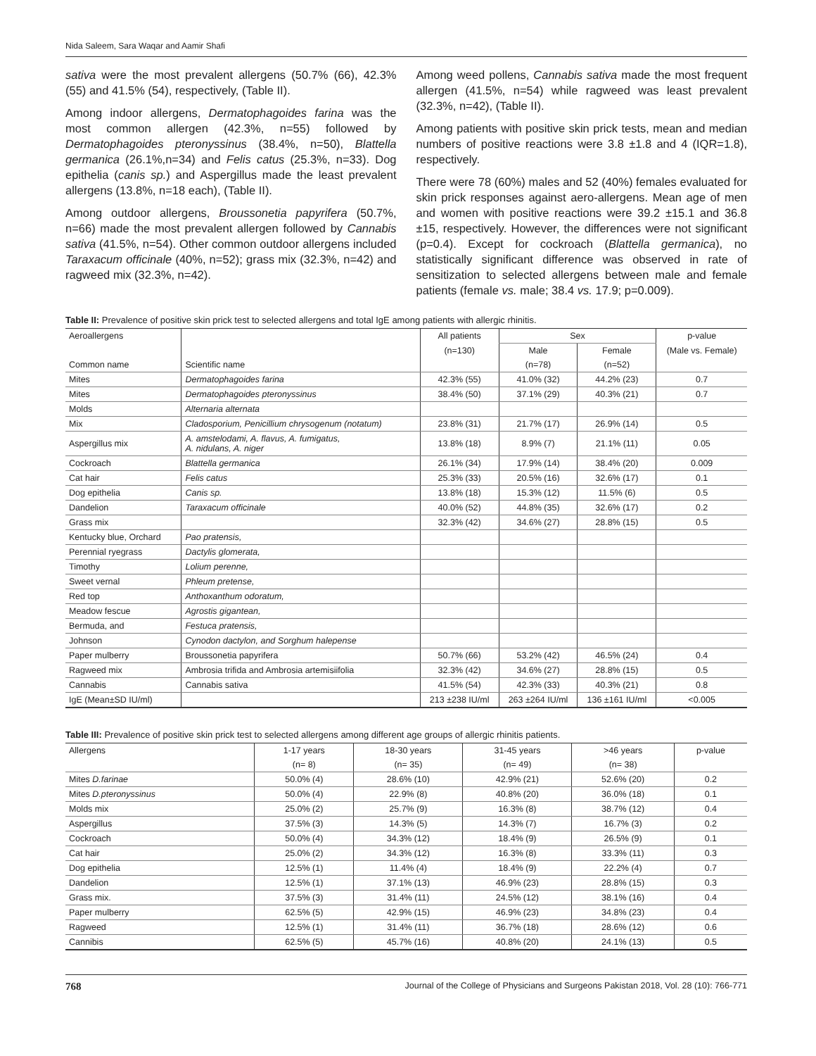Nida Saleem, Sara Waqar and Aamir Shafi
sativa were the most prevalent allergens (50.7% (66), 42.3% (55) and 41.5% (54), respectively, (Table II).
Among indoor allergens, Dermatophagoides farina was the most common allergen (42.3%, n=55) followed by Dermatophagoides pteronyssinus (38.4%, n=50), Blattella germanica (26.1%,n=34) and Felis catus (25.3%, n=33). Dog epithelia (canis sp.) and Aspergillus made the least prevalent allergens (13.8%, n=18 each), (Table II).
Among outdoor allergens, Broussonetia papyrifera (50.7%, n=66) made the most prevalent allergen followed by Cannabis sativa (41.5%, n=54). Other common outdoor allergens included Taraxacum officinale (40%, n=52); grass mix (32.3%, n=42) and ragweed mix (32.3%, n=42).
Among weed pollens, Cannabis sativa made the most frequent allergen (41.5%, n=54) while ragweed was least prevalent (32.3%, n=42), (Table II).
Among patients with positive skin prick tests, mean and median numbers of positive reactions were 3.8 ±1.8 and 4 (IQR=1.8), respectively.
There were 78 (60%) males and 52 (40%) females evaluated for skin prick responses against aero-allergens. Mean age of men and women with positive reactions were 39.2 ±15.1 and 36.8 ±15, respectively. However, the differences were not significant (p=0.4). Except for cockroach (Blattella germanica), no statistically significant difference was observed in rate of sensitization to selected allergens between male and female patients (female vs. male; 38.4 vs. 17.9; p=0.009).
Table II: Prevalence of positive skin prick test to selected allergens and total IgE among patients with allergic rhinitis.
| Aeroallergens | | All patients | Sex | | p-value |
| --- | --- | --- | --- | --- | --- |
| | | (n=130) | Male | Female | (Male vs. Female) |
| Common name | Scientific name | | (n=78) | (n=52) | |
| Mites | Dermatophagoides farina | 42.3% (55) | 41.0% (32) | 44.2% (23) | 0.7 |
| Mites | Dermatophagoides pteronyssinus | 38.4% (50) | 37.1% (29) | 40.3% (21) | 0.7 |
| Molds | Alternaria alternata | | | | |
| Mix | Cladosporium, Penicillium chrysogenum (notatum) | 23.8% (31) | 21.7% (17) | 26.9% (14) | 0.5 |
| Aspergillus mix | A. amstelodami, A. flavus, A. fumigatus, A. nidulans, A. niger | 13.8% (18) | 8.9% (7) | 21.1% (11) | 0.05 |
| Cockroach | Blattella germanica | 26.1% (34) | 17.9% (14) | 38.4% (20) | 0.009 |
| Cat hair | Felis catus | 25.3% (33) | 20.5% (16) | 32.6% (17) | 0.1 |
| Dog epithelia | Canis sp. | 13.8% (18) | 15.3% (12) | 11.5% (6) | 0.5 |
| Dandelion | Taraxacum officinale | 40.0% (52) | 44.8% (35) | 32.6% (17) | 0.2 |
| Grass mix | | 32.3% (42) | 34.6% (27) | 28.8% (15) | 0.5 |
| Kentucky blue, Orchard | Pao pratensis, | | | | |
| Perennial ryegrass | Dactylis glomerata, | | | | |
| Timothy | Lolium perenne, | | | | |
| Sweet vernal | Phleum pretense, | | | | |
| Red top | Anthoxanthum odoratum, | | | | |
| Meadow fescue | Agrostis gigantean, | | | | |
| Bermuda, and | Festuca pratensis, | | | | |
| Johnson | Cynodon dactylon, and Sorghum halepense | | | | |
| Paper mulberry | Broussonetia papyrifera | 50.7% (66) | 53.2% (42) | 46.5% (24) | 0.4 |
| Ragweed mix | Ambrosia trifida and Ambrosia artemisiifolia | 32.3% (42) | 34.6% (27) | 28.8% (15) | 0.5 |
| Cannabis | Cannabis sativa | 41.5% (54) | 42.3% (33) | 40.3% (21) | 0.8 |
| IgE (Mean±SD IU/ml) | | 213 ±238 IU/ml | 263 ±264 IU/ml | 136 ±161 IU/ml | <0.005 |
Table III: Prevalence of positive skin prick test to selected allergens among different age groups of allergic rhinitis patients.
| Allergens | 1-17 years | 18-30 years | 31-45 years | >46 years | p-value |
| --- | --- | --- | --- | --- | --- |
| | (n= 8) | (n= 35) | (n= 49) | (n= 38) | |
| Mites D.farinae | 50.0% (4) | 28.6% (10) | 42.9% (21) | 52.6% (20) | 0.2 |
| Mites D.pteronyssinus | 50.0% (4) | 22.9% (8) | 40.8% (20) | 36.0% (18) | 0.1 |
| Molds mix | 25.0% (2) | 25.7% (9) | 16.3% (8) | 38.7% (12) | 0.4 |
| Aspergillus | 37.5% (3) | 14.3% (5) | 14.3% (7) | 16.7% (3) | 0.2 |
| Cockroach | 50.0% (4) | 34.3% (12) | 18.4% (9) | 26.5% (9) | 0.1 |
| Cat hair | 25.0% (2) | 34.3% (12) | 16.3% (8) | 33.3% (11) | 0.3 |
| Dog epithelia | 12.5% (1) | 11.4% (4) | 18.4% (9) | 22.2% (4) | 0.7 |
| Dandelion | 12.5% (1) | 37.1% (13) | 46.9% (23) | 28.8% (15) | 0.3 |
| Grass mix. | 37.5% (3) | 31.4% (11) | 24.5% (12) | 38.1% (16) | 0.4 |
| Paper mulberry | 62.5% (5) | 42.9% (15) | 46.9% (23) | 34.8% (23) | 0.4 |
| Ragweed | 12.5% (1) | 31.4% (11) | 36.7% (18) | 28.6% (12) | 0.6 |
| Cannibis | 62.5% (5) | 45.7% (16) | 40.8% (20) | 24.1% (13) | 0.5 |
768 Journal of the College of Physicians and Surgeons Pakistan 2018, Vol. 28 (10): 766-771